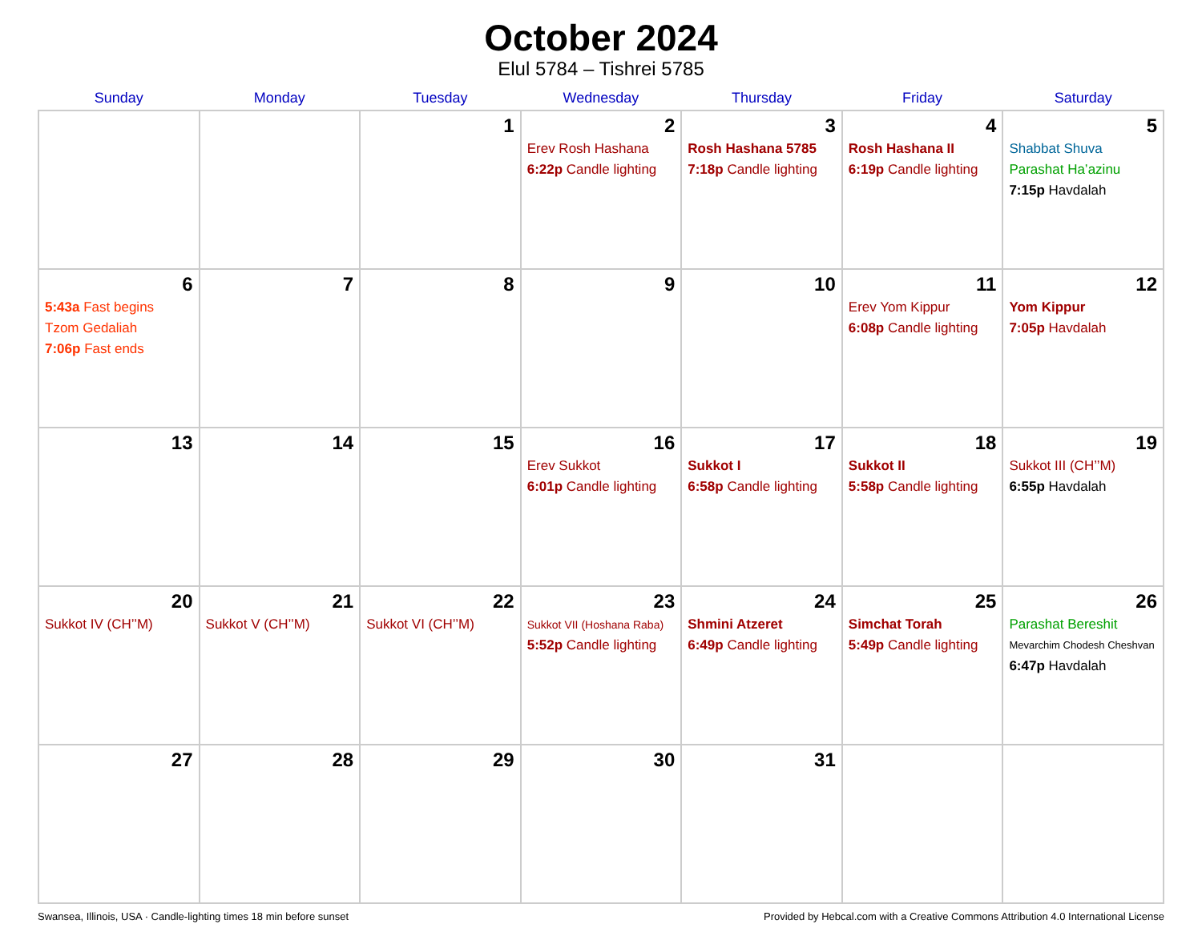October 2024
Elul 5784 – Tishrei 5785
| Sunday | Monday | Tuesday | Wednesday | Thursday | Friday | Saturday |
| --- | --- | --- | --- | --- | --- | --- |
| | | 1 | 2 Erev Rosh Hashana 6:22p Candle lighting | 3 Rosh Hashana 5785 7:18p Candle lighting | 4 Rosh Hashana II 6:19p Candle lighting | 5 Shabbat Shuva Parashat Ha’azinu 7:15p Havdalah |
| 6 5:43a Fast begins Tzom Gedaliah 7:06p Fast ends | 7 | 8 | 9 | 10 | 11 Erev Yom Kippur 6:08p Candle lighting | 12 Yom Kippur 7:05p Havdalah |
| 13 | 14 | 15 | 16 Erev Sukkot 6:01p Candle lighting | 17 Sukkot I 6:58p Candle lighting | 18 Sukkot II 5:58p Candle lighting | 19 Sukkot III (CH’’M) 6:55p Havdalah |
| 20 Sukkot IV (CH’’M) | 21 Sukkot V (CH’’M) | 22 Sukkot VI (CH’’M) | 23 Sukkot VII (Hoshana Raba) 5:52p Candle lighting | 24 Shmini Atzeret 6:49p Candle lighting | 25 Simchat Torah 5:49p Candle lighting | 26 Parashat Bereshit Mevarchim Chodesh Cheshvan 6:47p Havdalah |
| 27 | 28 | 29 | 30 | 31 | | |
Swansea, Illinois, USA · Candle-lighting times 18 min before sunset Provided by Hebcal.com with a Creative Commons Attribution 4.0 International License